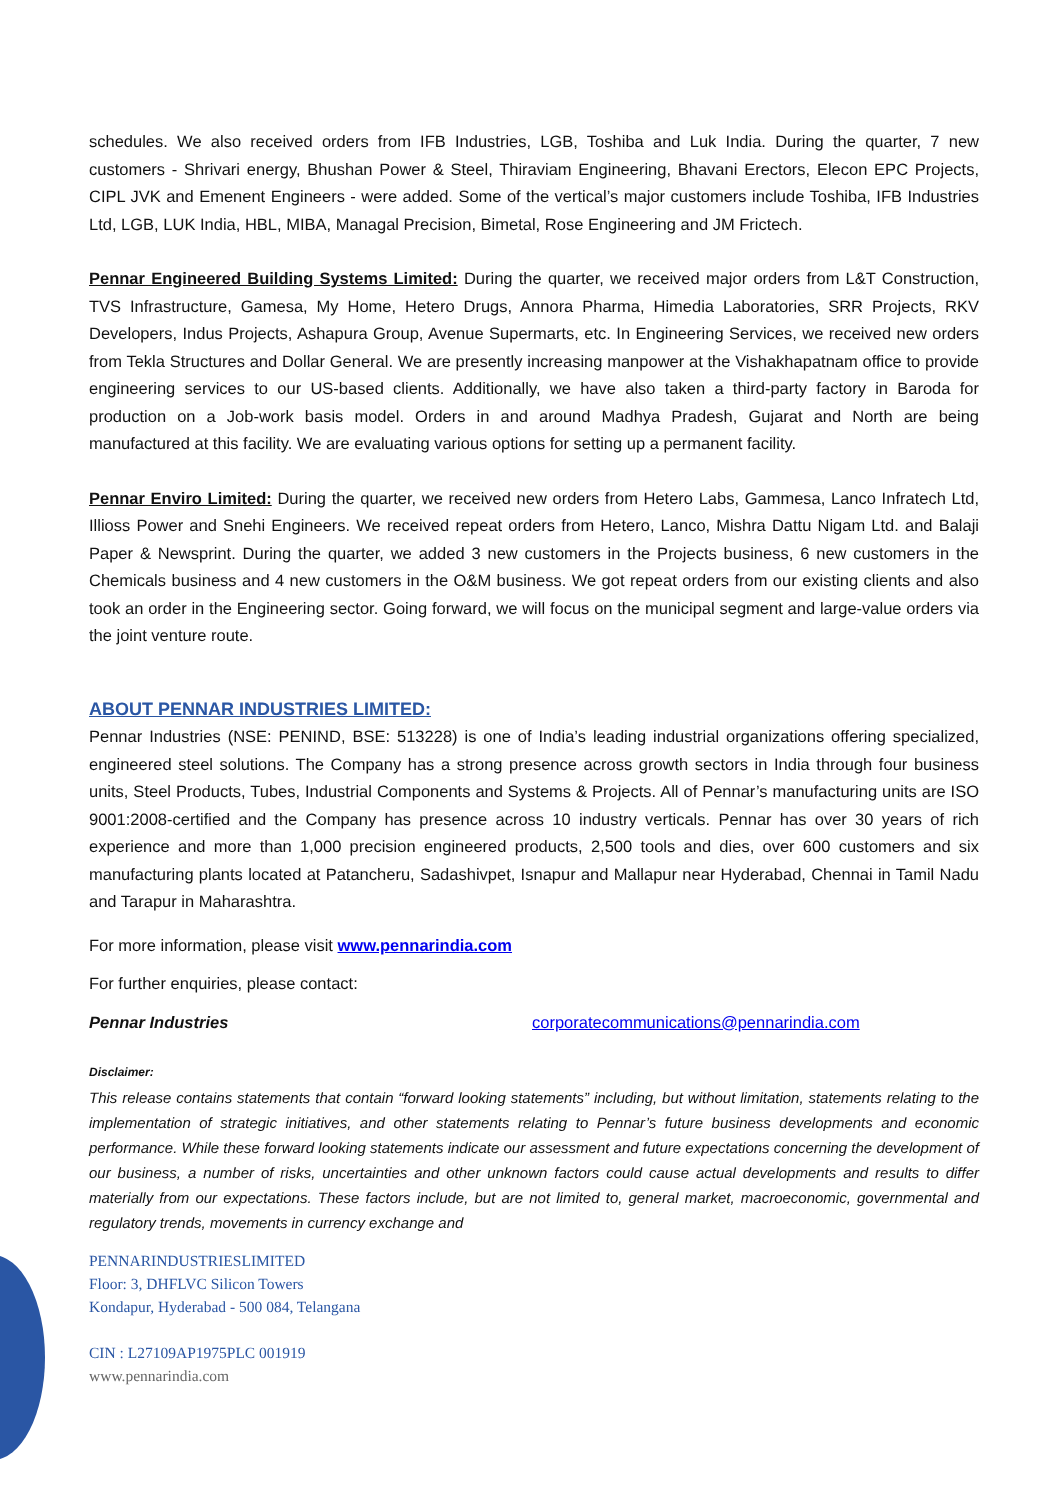schedules. We also received orders from IFB Industries, LGB, Toshiba and Luk India. During the quarter, 7 new customers - Shrivari energy, Bhushan Power & Steel, Thiraviam Engineering, Bhavani Erectors, Elecon EPC Projects, CIPL JVK and Emenent Engineers - were added. Some of the vertical’s major customers include Toshiba, IFB Industries Ltd, LGB, LUK India, HBL, MIBA, Managal Precision, Bimetal, Rose Engineering and JM Frictech.
Pennar Engineered Building Systems Limited: During the quarter, we received major orders from L&T Construction, TVS Infrastructure, Gamesa, My Home, Hetero Drugs, Annora Pharma, Himedia Laboratories, SRR Projects, RKV Developers, Indus Projects, Ashapura Group, Avenue Supermarts, etc. In Engineering Services, we received new orders from Tekla Structures and Dollar General. We are presently increasing manpower at the Vishakhapatnam office to provide engineering services to our US-based clients. Additionally, we have also taken a third-party factory in Baroda for production on a Job-work basis model. Orders in and around Madhya Pradesh, Gujarat and North are being manufactured at this facility. We are evaluating various options for setting up a permanent facility.
Pennar Enviro Limited: During the quarter, we received new orders from Hetero Labs, Gammesa, Lanco Infratech Ltd, Illioss Power and Snehi Engineers. We received repeat orders from Hetero, Lanco, Mishra Dattu Nigam Ltd. and Balaji Paper & Newsprint. During the quarter, we added 3 new customers in the Projects business, 6 new customers in the Chemicals business and 4 new customers in the O&M business. We got repeat orders from our existing clients and also took an order in the Engineering sector. Going forward, we will focus on the municipal segment and large-value orders via the joint venture route.
ABOUT PENNAR INDUSTRIES LIMITED:
Pennar Industries (NSE: PENIND, BSE: 513228) is one of India’s leading industrial organizations offering specialized, engineered steel solutions. The Company has a strong presence across growth sectors in India through four business units, Steel Products, Tubes, Industrial Components and Systems & Projects. All of Pennar’s manufacturing units are ISO 9001:2008-certified and the Company has presence across 10 industry verticals. Pennar has over 30 years of rich experience and more than 1,000 precision engineered products, 2,500 tools and dies, over 600 customers and six manufacturing plants located at Patancheru, Sadashivpet, Isnapur and Mallapur near Hyderabad, Chennai in Tamil Nadu and Tarapur in Maharashtra.
For more information, please visit www.pennarindia.com
For further enquiries, please contact:
Pennar Industries corporatecommunications@pennarindia.com
Disclaimer:
This release contains statements that contain “forward looking statements” including, but without limitation, statements relating to the implementation of strategic initiatives, and other statements relating to Pennar’s future business developments and economic performance. While these forward looking statements indicate our assessment and future expectations concerning the development of our business, a number of risks, uncertainties and other unknown factors could cause actual developments and results to differ materially from our expectations. These factors include, but are not limited to, general market, macroeconomic, governmental and regulatory trends, movements in currency exchange and
PENNARINDUSTRIESLIMITED
Floor: 3, DHFLVC Silicon Towers
Kondapur, Hyderabad - 500 084, Telangana
CIN : L27109AP1975PLC 001919
www.pennarindia.com